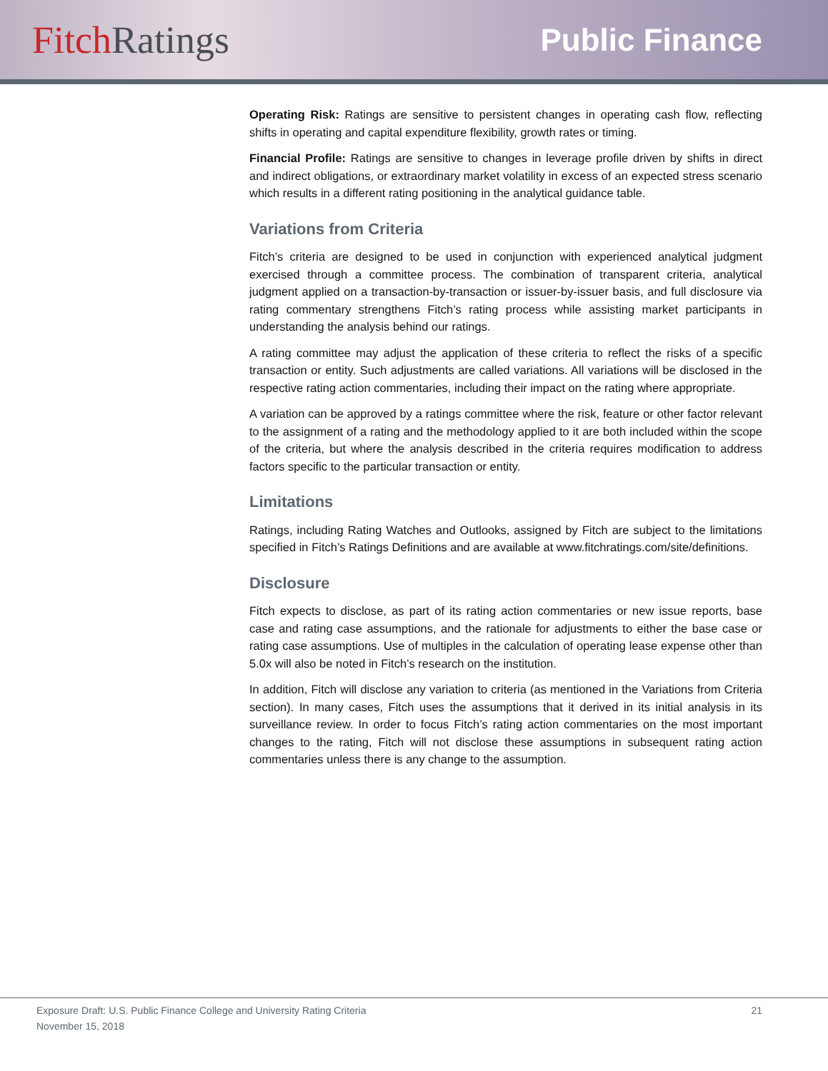Fitch Ratings
Public Finance
Operating Risk: Ratings are sensitive to persistent changes in operating cash flow, reflecting shifts in operating and capital expenditure flexibility, growth rates or timing.
Financial Profile: Ratings are sensitive to changes in leverage profile driven by shifts in direct and indirect obligations, or extraordinary market volatility in excess of an expected stress scenario which results in a different rating positioning in the analytical guidance table.
Variations from Criteria
Fitch’s criteria are designed to be used in conjunction with experienced analytical judgment exercised through a committee process. The combination of transparent criteria, analytical judgment applied on a transaction-by-transaction or issuer-by-issuer basis, and full disclosure via rating commentary strengthens Fitch’s rating process while assisting market participants in understanding the analysis behind our ratings.
A rating committee may adjust the application of these criteria to reflect the risks of a specific transaction or entity. Such adjustments are called variations. All variations will be disclosed in the respective rating action commentaries, including their impact on the rating where appropriate.
A variation can be approved by a ratings committee where the risk, feature or other factor relevant to the assignment of a rating and the methodology applied to it are both included within the scope of the criteria, but where the analysis described in the criteria requires modification to address factors specific to the particular transaction or entity.
Limitations
Ratings, including Rating Watches and Outlooks, assigned by Fitch are subject to the limitations specified in Fitch’s Ratings Definitions and are available at www.fitchratings.com/site/definitions.
Disclosure
Fitch expects to disclose, as part of its rating action commentaries or new issue reports, base case and rating case assumptions, and the rationale for adjustments to either the base case or rating case assumptions. Use of multiples in the calculation of operating lease expense other than 5.0x will also be noted in Fitch’s research on the institution.
In addition, Fitch will disclose any variation to criteria (as mentioned in the Variations from Criteria section). In many cases, Fitch uses the assumptions that it derived in its initial analysis in its surveillance review. In order to focus Fitch’s rating action commentaries on the most important changes to the rating, Fitch will not disclose these assumptions in subsequent rating action commentaries unless there is any change to the assumption.
Exposure Draft: U.S. Public Finance College and University Rating Criteria
November 15, 2018
21